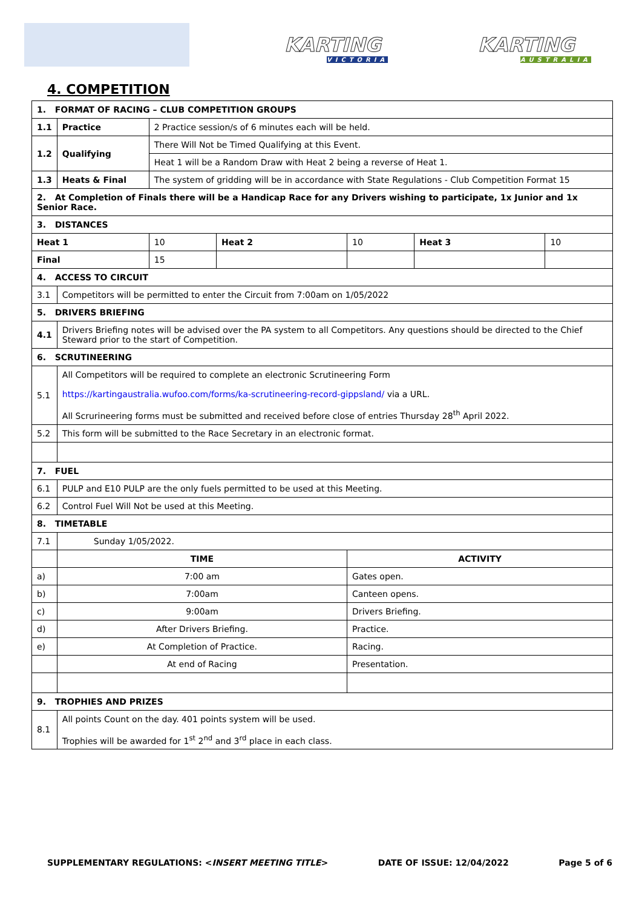KARTING
VICTORIA
KARTING
AUSTRALIA
4. COMPETITION
| 1. FORMAT OF RACING – CLUB COMPETITION GROUPS | | | | | | |
| --- | --- | --- | --- | --- | --- | --- |
| 1.1 | Practice | 2 Practice session/s of 6 minutes each will be held. | | | | |
| 1.2 | Qualifying | There Will Not be Timed Qualifying at this Event. | | | | |
| | | Heat 1 will be a Random Draw with Heat 2 being a reverse of Heat 1. | | | | |
| 1.3 | Heats & Final | The system of gridding will be in accordance with State Regulations - Club Competition Format 15 | | | | |
| 2. At Completion of Finals there will be a Handicap Race for any Drivers wishing to participate, 1x Junior and 1x Senior Race. | | | | | | |
| 3. DISTANCES | | | | | | |
| Heat 1 | | 10 | Heat 2 | 10 | Heat 3 | 10 |
| Final | | 15 | | | | |
| 4. ACCESS TO CIRCUIT | | | | | | |
| 3.1 | Competitors will be permitted to enter the Circuit from 7:00am on 1/05/2022 | | | | | |
| 5. DRIVERS BRIEFING | | | | | | |
| 4.1 | Drivers Briefing notes will be advised over the PA system to all Competitors. Any questions should be directed to the Chief Steward prior to the start of Competition. | | | | | |
| 6. SCRUTINEERING | | | | | | |
| 5.1 | All Competitors will be required to complete an electronic Scrutineering Form https://kartingaustralia.wufoo.com/forms/ka-scrutineering-record-gippsland/ via a URL. All Scrurineering forms must be submitted and received before close of entries Thursday 28<sup>th</sup> April 2022. | | | | | |
| 5.2 | This form will be submitted to the Race Secretary in an electronic format. | | | | | |
| 7. FUEL | | | | | | |
| 6.1 | PULP and E10 PULP are the only fuels permitted to be used at this Meeting. | | | | | |
| 6.2 | Control Fuel Will Not be used at this Meeting. | | | | | |
| 8. TIMETABLE | | | | | | |
| 7.1 | Sunday 1/05/2022. | | | | | |
| | TIME | | | ACTIVITY | | |
| a) | 7:00 am | | | Gates open. | | |
| b) | 7:00am | | | Canteen opens. | | |
| c) | 9:00am | | | Drivers Briefing. | | |
| d) | After Drivers Briefing. | | | Practice. | | |
| e) | At Completion of Practice. | | | Racing. | | |
| | At end of Racing | | | Presentation. | | |
| 9. TROPHIES AND PRIZES | | | | | | |
| 8.1 | All points Count on the day. 401 points system will be used. Trophies will be awarded for 1<sup>st</sup> 2<sup>nd</sup> and 3<sup>rd</sup> place in each class. | | | | | |
SUPPLEMENTARY REGULATIONS: <INSERT MEETING TITLE> DATE OF ISSUE: 12/04/2022 Page 5 of 6